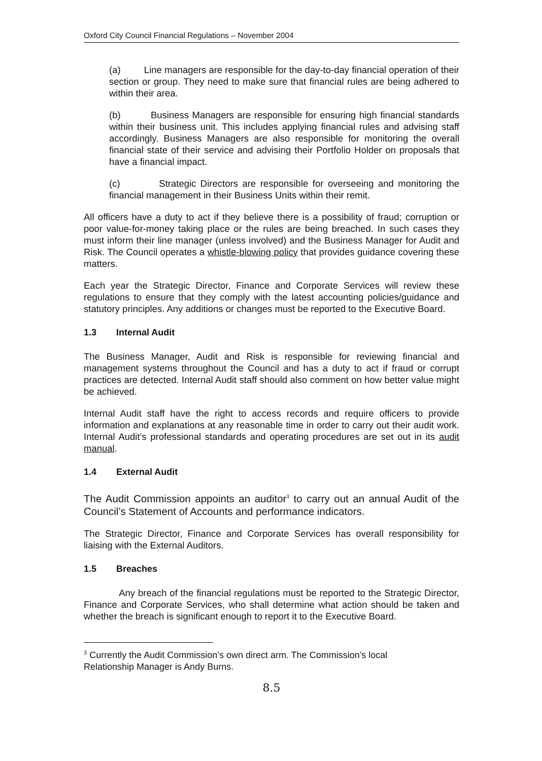Oxford City Council Financial Regulations – November 2004
(a) Line managers are responsible for the day-to-day financial operation of their section or group. They need to make sure that financial rules are being adhered to within their area.
(b) Business Managers are responsible for ensuring high financial standards within their business unit. This includes applying financial rules and advising staff accordingly. Business Managers are also responsible for monitoring the overall financial state of their service and advising their Portfolio Holder on proposals that have a financial impact.
(c) Strategic Directors are responsible for overseeing and monitoring the financial management in their Business Units within their remit.
All officers have a duty to act if they believe there is a possibility of fraud; corruption or poor value-for-money taking place or the rules are being breached. In such cases they must inform their line manager (unless involved) and the Business Manager for Audit and Risk. The Council operates a whistle-blowing policy that provides guidance covering these matters.
Each year the Strategic Director, Finance and Corporate Services will review these regulations to ensure that they comply with the latest accounting policies/guidance and statutory principles. Any additions or changes must be reported to the Executive Board.
1.3 Internal Audit
The Business Manager, Audit and Risk is responsible for reviewing financial and management systems throughout the Council and has a duty to act if fraud or corrupt practices are detected. Internal Audit staff should also comment on how better value might be achieved.
Internal Audit staff have the right to access records and require officers to provide information and explanations at any reasonable time in order to carry out their audit work. Internal Audit’s professional standards and operating procedures are set out in its audit manual.
1.4 External Audit
The Audit Commission appoints an auditor<sup>3</sup> to carry out an annual Audit of the Council’s Statement of Accounts and performance indicators.
The Strategic Director, Finance and Corporate Services has overall responsibility for liaising with the External Auditors.
1.5 Breaches
Any breach of the financial regulations must be reported to the Strategic Director, Finance and Corporate Services, who shall determine what action should be taken and whether the breach is significant enough to report it to the Executive Board.
<sup>3</sup> Currently the Audit Commission’s own direct arm. The Commission’s local Relationship Manager is Andy Burns.
8.5